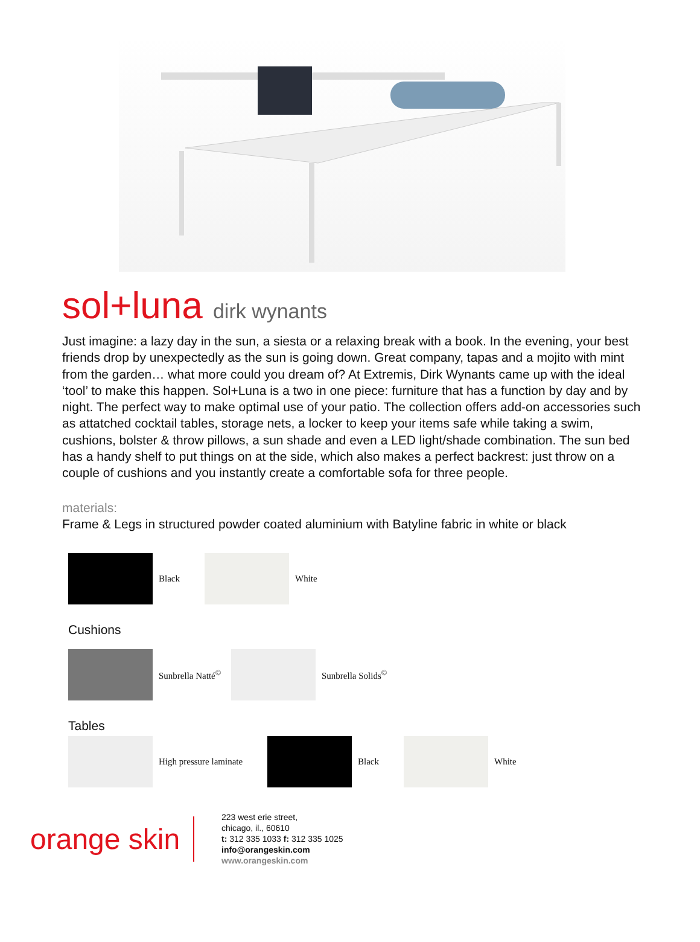sol+luna dirk wynants
Just imagine: a lazy day in the sun, a siesta or a relaxing break with a book. In the evening, your best friends drop by unexpectedly as the sun is going down. Great company, tapas and a mojito with mint from the garden… what more could you dream of? At Extremis, Dirk Wynants came up with the ideal ‘tool’ to make this happen. Sol+Luna is a two in one piece: furniture that has a function by day and by night. The perfect way to make optimal use of your patio. The collection offers add-on accessories such as attatched cocktail tables, storage nets, a locker to keep your items safe while taking a swim, cushions, bolster & throw pillows, a sun shade and even a LED light/shade combination. The sun bed has a handy shelf to put things on at the side, which also makes a perfect backrest: just throw on a couple of cushions and you instantly create a comfortable sofa for three people.
materials:
Frame & Legs in structured powder coated aluminium with Batyline fabric in white or black
Black White
Cushions
Sunbrella Natté<sup>©</sup>
Sunbrella Solids<sup>©</sup>
Tables
High pressure laminate
Black White
orange skin
223 west erie street,
chicago, il., 60610
t: 312 335 1033 f: 312 335 1025
info@orangeskin.com
www.orangeskin.com